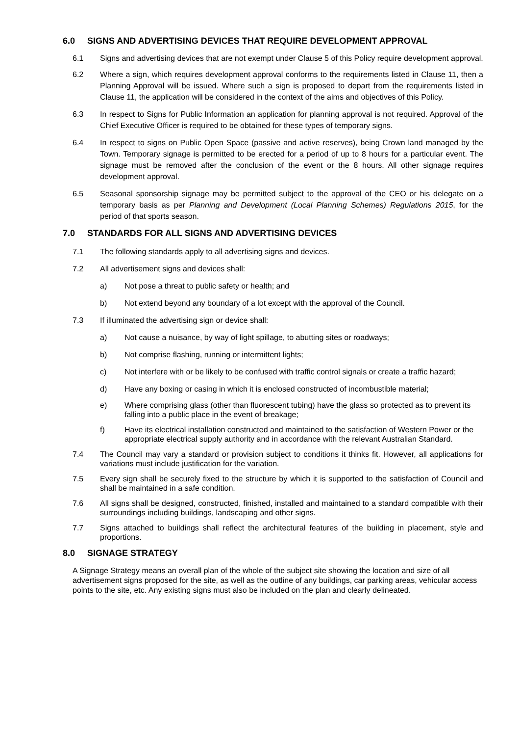6.0 SIGNS AND ADVERTISING DEVICES THAT REQUIRE DEVELOPMENT APPROVAL
6.1 Signs and advertising devices that are not exempt under Clause 5 of this Policy require development approval.
6.2 Where a sign, which requires development approval conforms to the requirements listed in Clause 11, then a Planning Approval will be issued. Where such a sign is proposed to depart from the requirements listed in Clause 11, the application will be considered in the context of the aims and objectives of this Policy.
6.3 In respect to Signs for Public Information an application for planning approval is not required. Approval of the Chief Executive Officer is required to be obtained for these types of temporary signs.
6.4 In respect to signs on Public Open Space (passive and active reserves), being Crown land managed by the Town. Temporary signage is permitted to be erected for a period of up to 8 hours for a particular event. The signage must be removed after the conclusion of the event or the 8 hours. All other signage requires development approval.
6.5 Seasonal sponsorship signage may be permitted subject to the approval of the CEO or his delegate on a temporary basis as per Planning and Development (Local Planning Schemes) Regulations 2015, for the period of that sports season.
7.0 STANDARDS FOR ALL SIGNS AND ADVERTISING DEVICES
7.1 The following standards apply to all advertising signs and devices.
7.2 All advertisement signs and devices shall:
a) Not pose a threat to public safety or health; and
b) Not extend beyond any boundary of a lot except with the approval of the Council.
7.3 If illuminated the advertising sign or device shall:
a) Not cause a nuisance, by way of light spillage, to abutting sites or roadways;
b) Not comprise flashing, running or intermittent lights;
c) Not interfere with or be likely to be confused with traffic control signals or create a traffic hazard;
d) Have any boxing or casing in which it is enclosed constructed of incombustible material;
e) Where comprising glass (other than fluorescent tubing) have the glass so protected as to prevent its falling into a public place in the event of breakage;
f) Have its electrical installation constructed and maintained to the satisfaction of Western Power or the appropriate electrical supply authority and in accordance with the relevant Australian Standard.
7.4 The Council may vary a standard or provision subject to conditions it thinks fit. However, all applications for variations must include justification for the variation.
7.5 Every sign shall be securely fixed to the structure by which it is supported to the satisfaction of Council and shall be maintained in a safe condition.
7.6 All signs shall be designed, constructed, finished, installed and maintained to a standard compatible with their surroundings including buildings, landscaping and other signs.
7.7 Signs attached to buildings shall reflect the architectural features of the building in placement, style and proportions.
8.0 SIGNAGE STRATEGY
A Signage Strategy means an overall plan of the whole of the subject site showing the location and size of all advertisement signs proposed for the site, as well as the outline of any buildings, car parking areas, vehicular access points to the site, etc. Any existing signs must also be included on the plan and clearly delineated.